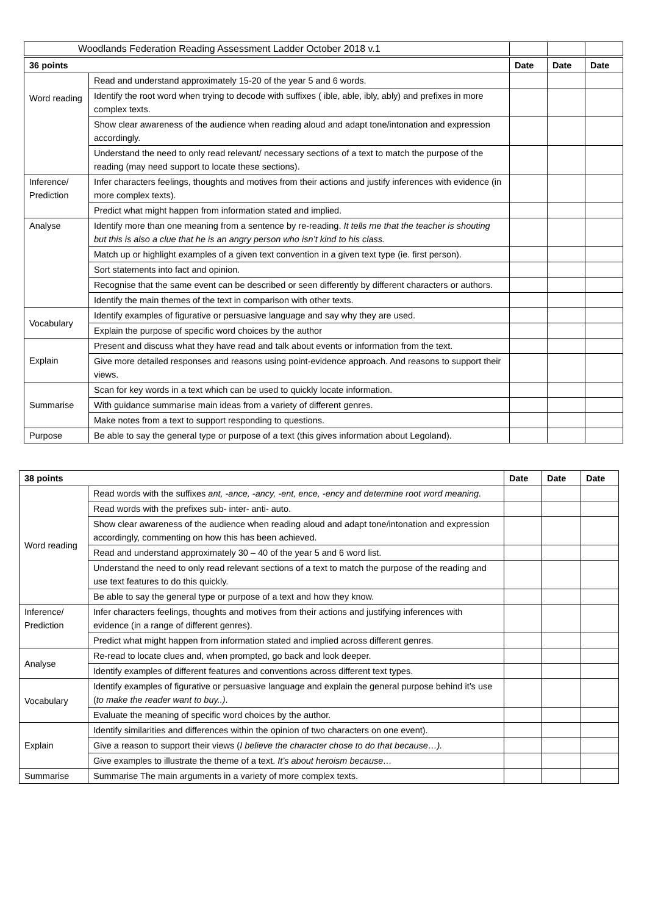| Woodlands Federation Reading Assessment Ladder October 2018 v.1 | | | |
| 36 points | | Date | Date | Date |
| --- | --- | --- | --- | --- |
| Word reading | Read and understand approximately 15-20 of the year 5 and 6 words. | | | |
| | Identify the root word when trying to decode with suffixes ( ible, able, ibly, ably) and prefixes in more complex texts. | | | |
| | Show clear awareness of the audience when reading aloud and adapt tone/intonation and expression accordingly. | | | |
| | Understand the need to only read relevant/ necessary sections of a text to match the purpose of the reading (may need support to locate these sections). | | | |
| Inference/ Prediction | Infer characters feelings, thoughts and motives from their actions and justify inferences with evidence (in more complex texts). | | | |
| | Predict what might happen from information stated and implied. | | | |
| Analyse | Identify more than one meaning from a sentence by re-reading. It tells me that the teacher is shouting but this is also a clue that he is an angry person who isn’t kind to his class. | | | |
| | Match up or highlight examples of a given text convention in a given text type (ie. first person). | | | |
| | Sort statements into fact and opinion. | | | |
| | Recognise that the same event can be described or seen differently by different characters or authors. | | | |
| | Identify the main themes of the text in comparison with other texts. | | | |
| Vocabulary | Identify examples of figurative or persuasive language and say why they are used. | | | |
| | Explain the purpose of specific word choices by the author | | | |
| Explain | Present and discuss what they have read and talk about events or information from the text. | | | |
| | Give more detailed responses and reasons using point-evidence approach. And reasons to support their views. | | | |
| Summarise | Scan for key words in a text which can be used to quickly locate information. | | | |
| | With guidance summarise main ideas from a variety of different genres. | | | |
| | Make notes from a text to support responding to questions. | | | |
| Purpose | Be able to say the general type or purpose of a text (this gives information about Legoland). | | | |
| 38 points | | Date | Date | Date |
| --- | --- | --- | --- | --- |
| Word reading | Read words with the suffixes ant, -ance, -ancy, -ent, ence, -ency and determine root word meaning. | | | |
| | Read words with the prefixes sub- inter- anti- auto. | | | |
| | Show clear awareness of the audience when reading aloud and adapt tone/intonation and expression accordingly, commenting on how this has been achieved. | | | |
| | Read and understand approximately 30 – 40 of the year 5 and 6 word list. | | | |
| | Understand the need to only read relevant sections of a text to match the purpose of the reading and use text features to do this quickly. | | | |
| | Be able to say the general type or purpose of a text and how they know. | | | |
| Inference/ Prediction | Infer characters feelings, thoughts and motives from their actions and justifying inferences with evidence (in a range of different genres). | | | |
| | Predict what might happen from information stated and implied across different genres. | | | |
| Analyse | Re-read to locate clues and, when prompted, go back and look deeper. | | | |
| | Identify examples of different features and conventions across different text types. | | | |
| Vocabulary | Identify examples of figurative or persuasive language and explain the general purpose behind it’s use ( to make the reader want to buy..) . | | | |
| | Evaluate the meaning of specific word choices by the author. | | | |
| Explain | Identify similarities and differences within the opinion of two characters on one event). | | | |
| | Give a reason to support their views ( I believe the character chose to do that because…). | | | |
| | Give examples to illustrate the theme of a text. It’s about heroism because… | | | |
| Summarise | Summarise The main arguments in a variety of more complex texts. | | | |